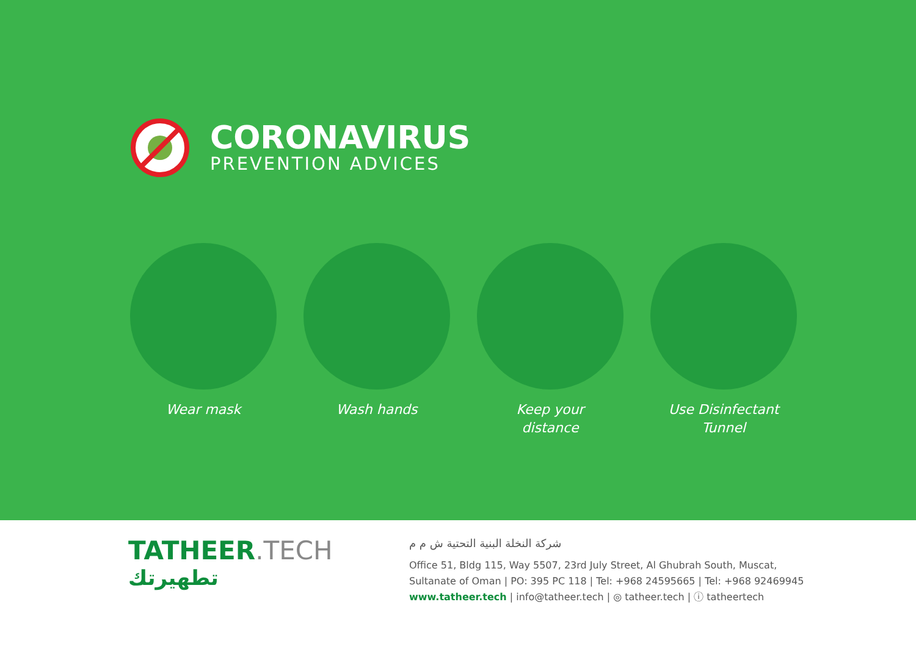CORONAVIRUS
PREVENTION ADVICES
Wear mask Wash hands Keep your
distance
Use Disinfectant
Tunnel
TATHEER.TECH
تطهيرتك
شركة النخلة البنية التحتية ش م م
Office 51, Bldg 115, Way 5507, 23rd July Street, Al Ghubrah South, Muscat,
Sultanate of Oman | PO: 395 PC 118 | Tel: +968 24595665 | Tel: +968 92469945
www.tatheer.tech | info@tatheer.tech | ◎ tatheer.tech | ⓘ tatheertech